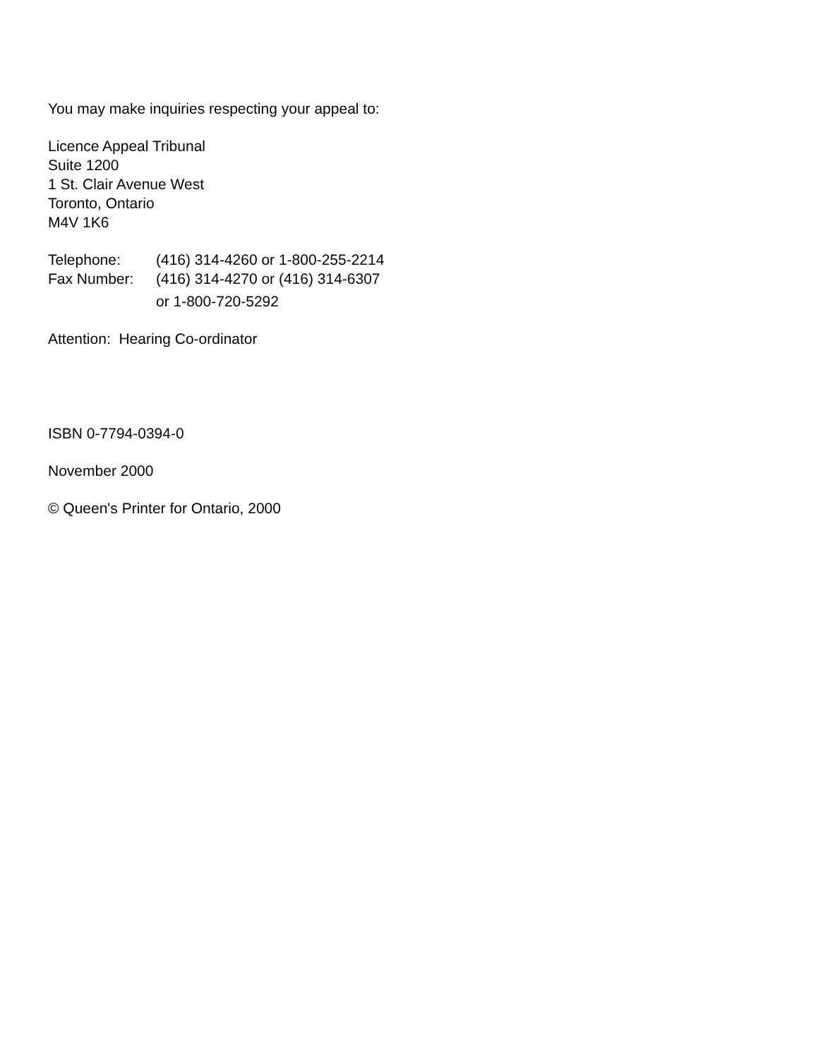You may make inquiries respecting your appeal to:
Licence Appeal Tribunal
Suite 1200
1 St. Clair Avenue West
Toronto, Ontario
M4V 1K6
Telephone: (416) 314-4260 or 1-800-255-2214
Fax Number: (416) 314-4270 or (416) 314-6307
or 1-800-720-5292
Attention: Hearing Co-ordinator
ISBN 0-7794-0394-0
November 2000
© Queen's Printer for Ontario, 2000